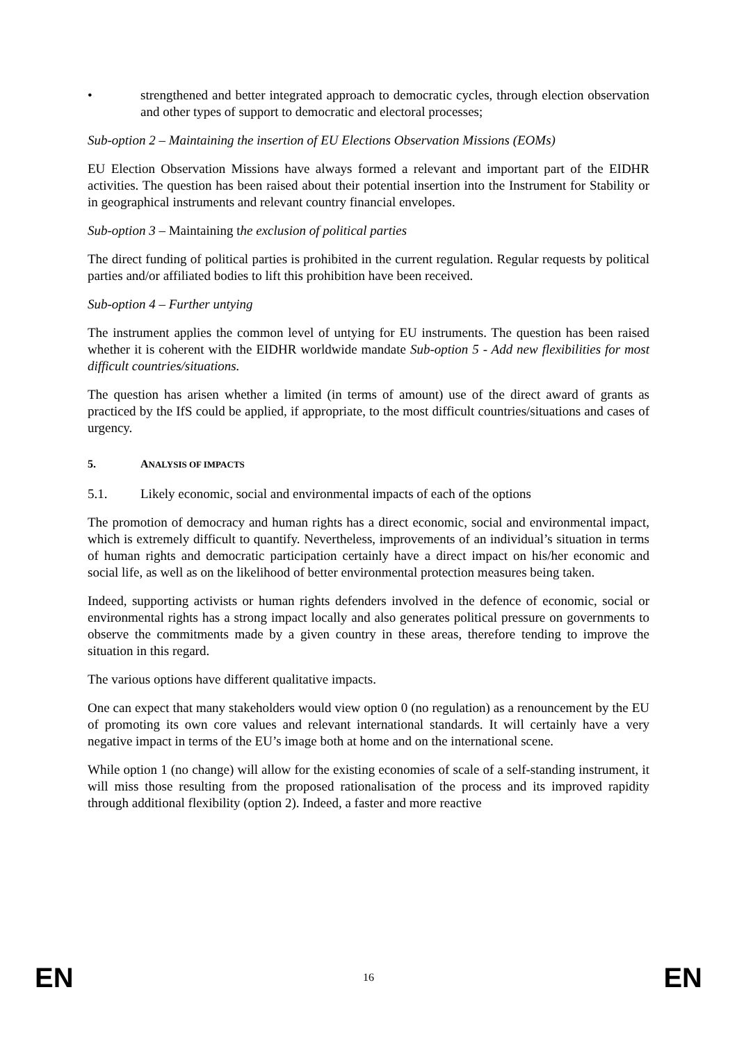• strengthened and better integrated approach to democratic cycles, through election observation and other types of support to democratic and electoral processes;
Sub-option 2 – Maintaining the insertion of EU Elections Observation Missions (EOMs)
EU Election Observation Missions have always formed a relevant and important part of the EIDHR activities. The question has been raised about their potential insertion into the Instrument for Stability or in geographical instruments and relevant country financial envelopes.
Sub-option 3 – Maintaining the exclusion of political parties
The direct funding of political parties is prohibited in the current regulation. Regular requests by political parties and/or affiliated bodies to lift this prohibition have been received.
Sub-option 4 – Further untying
The instrument applies the common level of untying for EU instruments. The question has been raised whether it is coherent with the EIDHR worldwide mandate Sub-option 5 - Add new flexibilities for most difficult countries/situations.
The question has arisen whether a limited (in terms of amount) use of the direct award of grants as practiced by the IfS could be applied, if appropriate, to the most difficult countries/situations and cases of urgency.
5. ANALYSIS OF IMPACTS
5.1. Likely economic, social and environmental impacts of each of the options
The promotion of democracy and human rights has a direct economic, social and environmental impact, which is extremely difficult to quantify. Nevertheless, improvements of an individual’s situation in terms of human rights and democratic participation certainly have a direct impact on his/her economic and social life, as well as on the likelihood of better environmental protection measures being taken.
Indeed, supporting activists or human rights defenders involved in the defence of economic, social or environmental rights has a strong impact locally and also generates political pressure on governments to observe the commitments made by a given country in these areas, therefore tending to improve the situation in this regard.
The various options have different qualitative impacts.
One can expect that many stakeholders would view option 0 (no regulation) as a renouncement by the EU of promoting its own core values and relevant international standards. It will certainly have a very negative impact in terms of the EU’s image both at home and on the international scene.
While option 1 (no change) will allow for the existing economies of scale of a self-standing instrument, it will miss those resulting from the proposed rationalisation of the process and its improved rapidity through additional flexibility (option 2). Indeed, a faster and more reactive
EN 16 EN